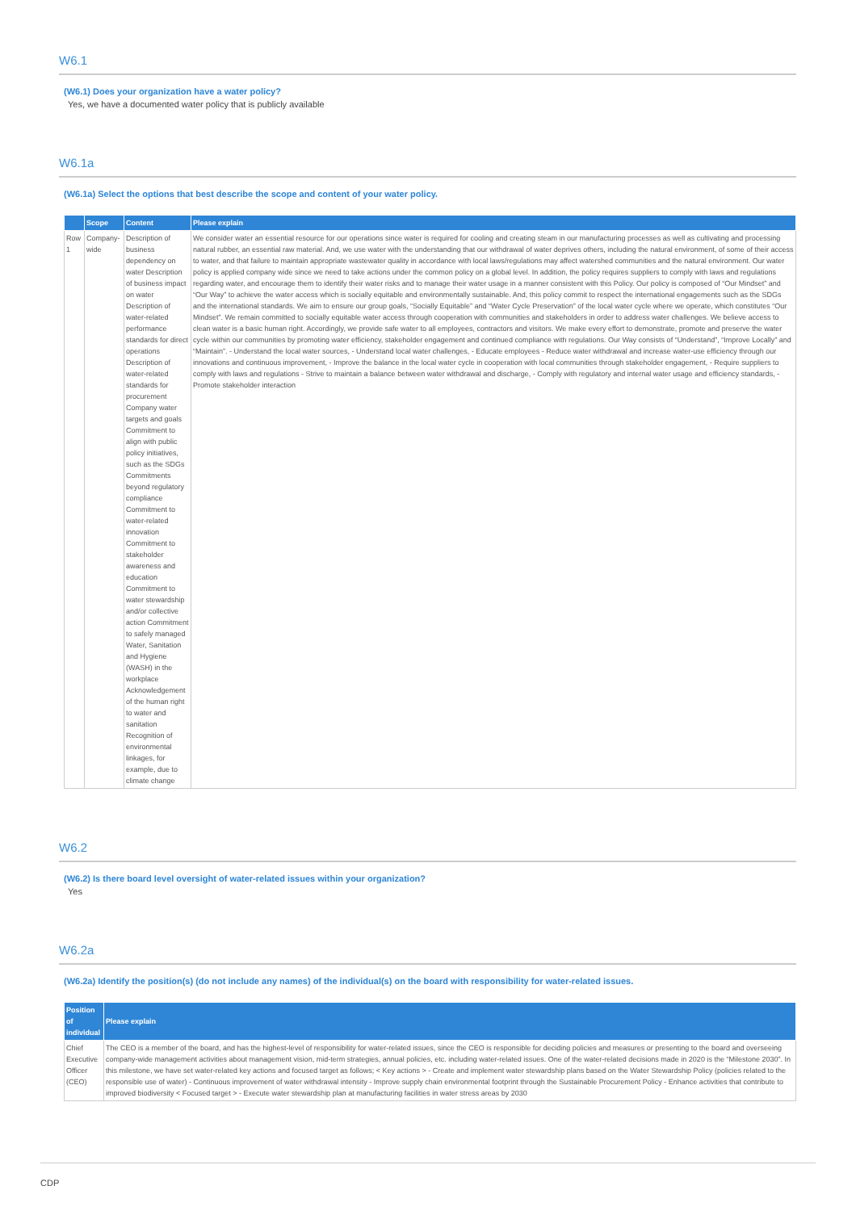W6.1
(W6.1) Does your organization have a water policy?
Yes, we have a documented water policy that is publicly available
W6.1a
(W6.1a) Select the options that best describe the scope and content of your water policy.
| | Scope | Content | Please explain |
| --- | --- | --- | --- |
| Row 1 | Company-wide | Description of business dependency on water Description of business impact on water Description of water-related performance standards for direct operations Description of water-related standards for procurement Company water targets and goals Commitment to align with public policy initiatives, such as the SDGs Commitments beyond regulatory compliance Commitment to water-related innovation Commitment to stakeholder awareness and education Commitment to water stewardship and/or collective action Commitment to safely managed Water, Sanitation and Hygiene (WASH) in the workplace Acknowledgement of the human right to water and sanitation Recognition of environmental linkages, for example, due to climate change | We consider water an essential resource for our operations since water is required for cooling and creating steam in our manufacturing processes as well as cultivating and processing natural rubber, an essential raw material. And, we use water with the understanding that our withdrawal of water deprives others, including the natural environment, of some of their access to water, and that failure to maintain appropriate wastewater quality in accordance with local laws/regulations may affect watershed communities and the natural environment. Our water policy is applied company wide since we need to take actions under the common policy on a global level. In addition, the policy requires suppliers to comply with laws and regulations regarding water, and encourage them to identify their water risks and to manage their water usage in a manner consistent with this Policy. Our policy is composed of “Our Mindset” and “Our Way” to achieve the water access which is socially equitable and environmentally sustainable. And, this policy commit to respect the international engagements such as the SDGs and the international standards. We aim to ensure our group goals, “Socially Equitable” and “Water Cycle Preservation” of the local water cycle where we operate, which constitutes “Our Mindset”. We remain committed to socially equitable water access through cooperation with communities and stakeholders in order to address water challenges. We believe access to clean water is a basic human right. Accordingly, we provide safe water to all employees, contractors and visitors. We make every effort to demonstrate, promote and preserve the water cycle within our communities by promoting water efficiency, stakeholder engagement and continued compliance with regulations. Our Way consists of “Understand”, “Improve Locally” and “Maintain”. - Understand the local water sources, - Understand local water challenges, - Educate employees - Reduce water withdrawal and increase water-use efficiency through our innovations and continuous improvement, - Improve the balance in the local water cycle in cooperation with local communities through stakeholder engagement, - Require suppliers to comply with laws and regulations - Strive to maintain a balance between water withdrawal and discharge, - Comply with regulatory and internal water usage and efficiency standards, - Promote stakeholder interaction |
W6.2
(W6.2) Is there board level oversight of water-related issues within your organization?
Yes
W6.2a
(W6.2a) Identify the position(s) (do not include any names) of the individual(s) on the board with responsibility for water-related issues.
| Position of individual | Please explain |
| --- | --- |
| Chief Executive Officer (CEO) | The CEO is a member of the board, and has the highest-level of responsibility for water-related issues, since the CEO is responsible for deciding policies and measures or presenting to the board and overseeing company-wide management activities about management vision, mid-term strategies, annual policies, etc. including water-related issues. One of the water-related decisions made in 2020 is the “Milestone 2030”. In this milestone, we have set water-related key actions and focused target as follows; < Key actions > - Create and implement water stewardship plans based on the Water Stewardship Policy (policies related to the responsible use of water) - Continuous improvement of water withdrawal intensity - Improve supply chain environmental footprint through the Sustainable Procurement Policy - Enhance activities that contribute to improved biodiversity < Focused target > - Execute water stewardship plan at manufacturing facilities in water stress areas by 2030 |
CDP